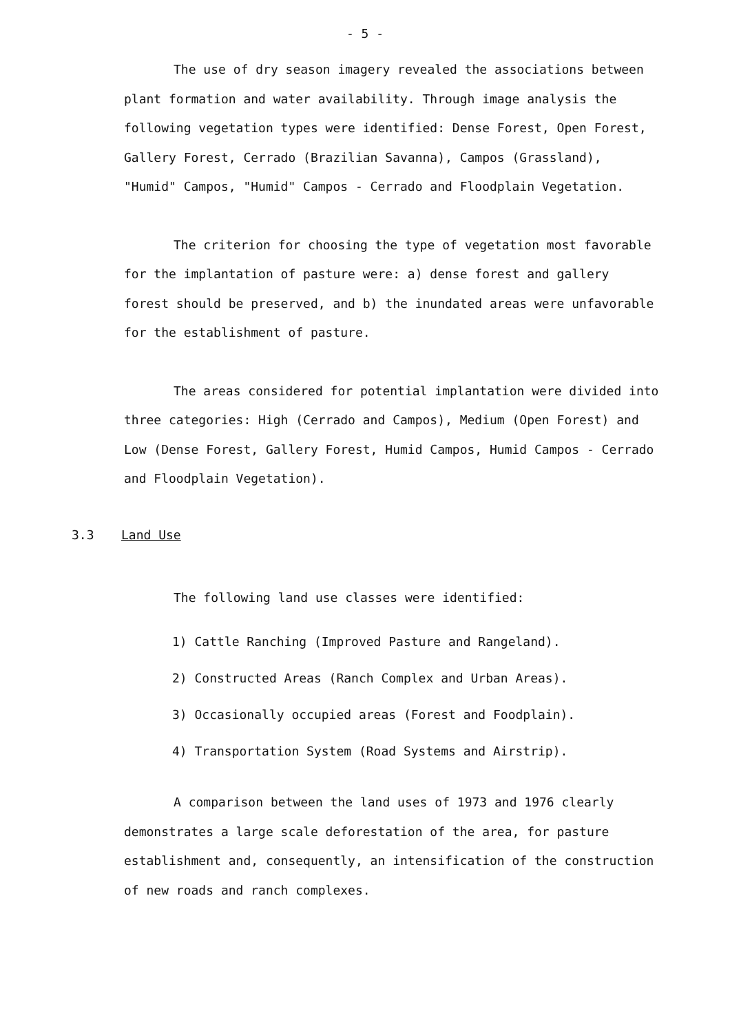- 5 -
The use of dry season imagery revealed the associations between plant formation and water availability. Through image analysis the following vegetation types were identified: Dense Forest, Open Forest, Gallery Forest, Cerrado (Brazilian Savanna), Campos (Grassland), "Humid" Campos, "Humid" Campos - Cerrado and Floodplain Vegetation.
The criterion for choosing the type of vegetation most favorable for the implantation of pasture were: a) dense forest and gallery forest should be preserved, and b) the inundated areas were unfavorable for the establishment of pasture.
The areas considered for potential implantation were divided into three categories: High (Cerrado and Campos), Medium (Open Forest) and Low (Dense Forest, Gallery Forest, Humid Campos, Humid Campos - Cerrado and Floodplain Vegetation).
3.3 Land Use
The following land use classes were identified:
1) Cattle Ranching (Improved Pasture and Rangeland).
2) Constructed Areas (Ranch Complex and Urban Areas).
3) Occasionally occupied areas (Forest and Foodplain).
4) Transportation System (Road Systems and Airstrip).
A comparison between the land uses of 1973 and 1976 clearly demonstrates a large scale deforestation of the area, for pasture establishment and, consequently, an intensification of the construction of new roads and ranch complexes.